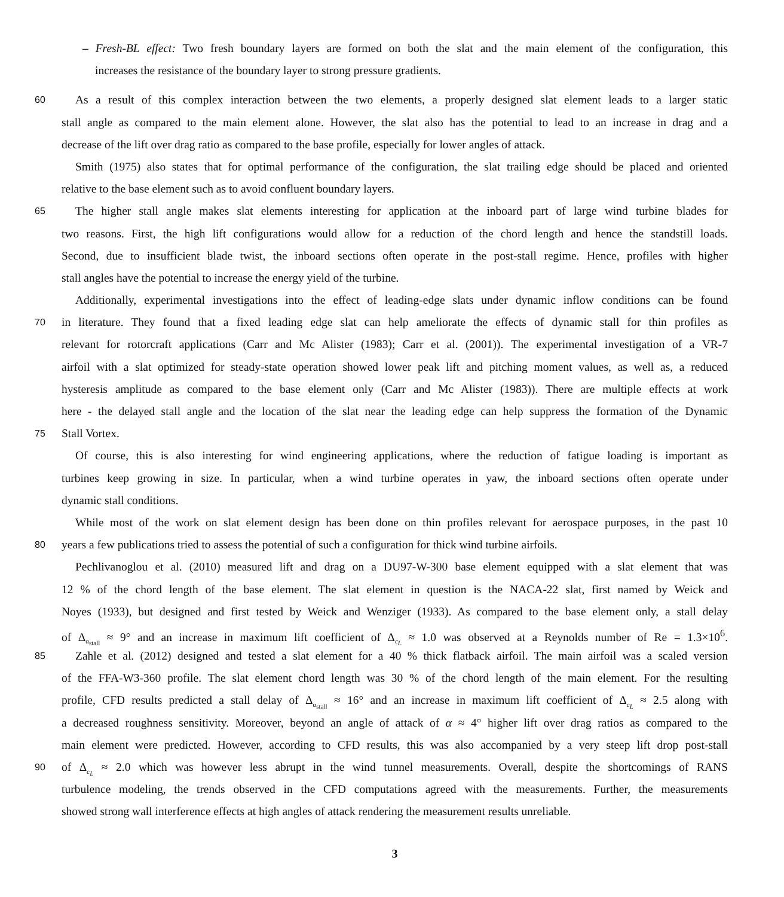– Fresh-BL effect: Two fresh boundary layers are formed on both the slat and the main element of the configuration, this
increases the resistance of the boundary layer to strong pressure gradients.
60
As a result of this complex interaction between the two elements, a properly designed slat element leads to a larger static
stall angle as compared to the main element alone. However, the slat also has the potential to lead to an increase in drag and a
decrease of the lift over drag ratio as compared to the base profile, especially for lower angles of attack.
Smith (1975) also states that for optimal performance of the configuration, the slat trailing edge should be placed and oriented
relative to the base element such as to avoid confluent boundary layers.
65
The higher stall angle makes slat elements interesting for application at the inboard part of large wind turbine blades for
two reasons. First, the high lift configurations would allow for a reduction of the chord length and hence the standstill loads.
Second, due to insufficient blade twist, the inboard sections often operate in the post-stall regime. Hence, profiles with higher
stall angles have the potential to increase the energy yield of the turbine.
Additionally, experimental investigations into the effect of leading-edge slats under dynamic inflow conditions can be found
70
in literature. They found that a fixed leading edge slat can help ameliorate the effects of dynamic stall for thin profiles as
relevant for rotorcraft applications (Carr and Mc Alister (1983); Carr et al. (2001)). The experimental investigation of a VR-7
airfoil with a slat optimized for steady-state operation showed lower peak lift and pitching moment values, as well as, a reduced
hysteresis amplitude as compared to the base element only (Carr and Mc Alister (1983)). There are multiple effects at work
here - the delayed stall angle and the location of the slat near the leading edge can help suppress the formation of the Dynamic
75
Stall Vortex.
Of course, this is also interesting for wind engineering applications, where the reduction of fatigue loading is important as
turbines keep growing in size. In particular, when a wind turbine operates in yaw, the inboard sections often operate under
dynamic stall conditions.
While most of the work on slat element design has been done on thin profiles relevant for aerospace purposes, in the past 10
80
years a few publications tried to assess the potential of such a configuration for thick wind turbine airfoils.
Pechlivanoglou et al. (2010) measured lift and drag on a DU97-W-300 base element equipped with a slat element that was
12 % of the chord length of the base element. The slat element in question is the NACA-22 slat, first named by Weick and
Noyes (1933), but designed and first tested by Weick and Wenziger (1933). As compared to the base element only, a stall delay
of Δ<sub>α<sub>stall</sub></sub> ≈ 9° and an increase in maximum lift coefficient of Δ<sub>c<sub>L</sub></sub> ≈ 1.0 was observed at a Reynolds number of Re = 1.3×10<sup>6</sup>.
85
Zahle et al. (2012) designed and tested a slat element for a 40 % thick flatback airfoil. The main airfoil was a scaled version
of the FFA-W3-360 profile. The slat element chord length was 30 % of the chord length of the main element. For the resulting
profile, CFD results predicted a stall delay of Δ<sub>α<sub>stall</sub></sub> ≈ 16° and an increase in maximum lift coefficient of Δ<sub>c<sub>L</sub></sub> ≈ 2.5 along with
a decreased roughness sensitivity. Moreover, beyond an angle of attack of α ≈ 4° higher lift over drag ratios as compared to the
main element were predicted. However, according to CFD results, this was also accompanied by a very steep lift drop post-stall
90
of Δ<sub>c<sub>L</sub></sub> ≈ 2.0 which was however less abrupt in the wind tunnel measurements. Overall, despite the shortcomings of RANS
turbulence modeling, the trends observed in the CFD computations agreed with the measurements. Further, the measurements
showed strong wall interference effects at high angles of attack rendering the measurement results unreliable.
3